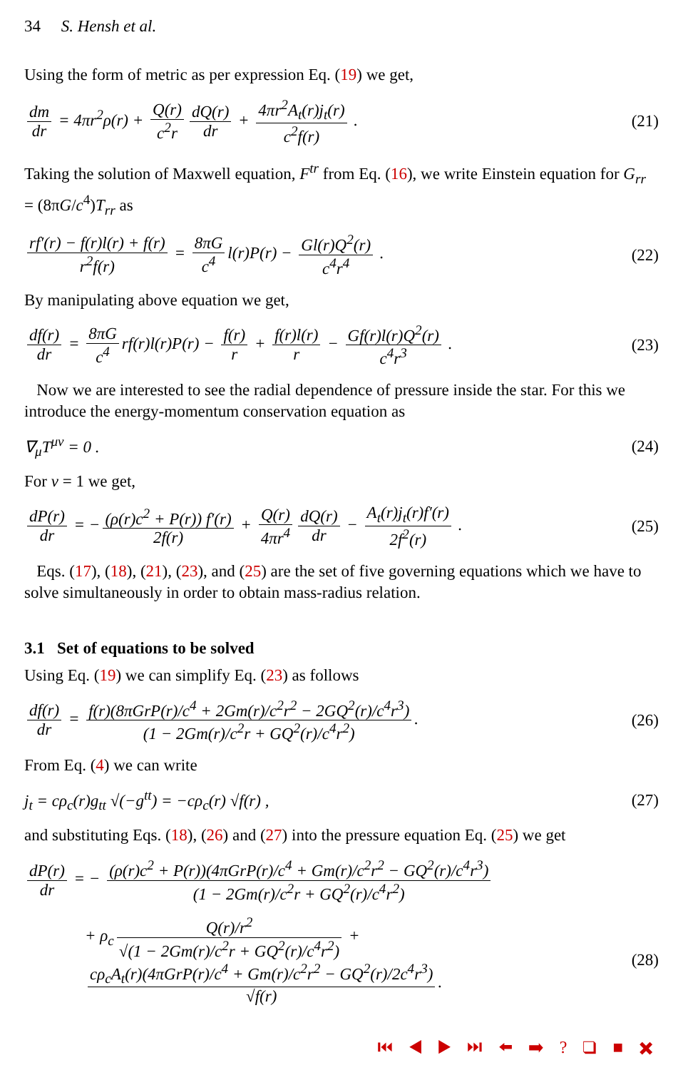34 S. Hensh et al.
Using the form of metric as per expression Eq. (19) we get,
dm dr = 4πr<sup>2</sup>ρ(r) + Q(r) c<sup>2</sup>r dQ(r) dr + 4πr<sup>2</sup>A<sub>t</sub>(r)j<sub>t</sub>(r) c<sup>2</sup>f(r) .
(21)
Taking the solution of Maxwell equation, F<sup>tr</sup> from Eq. (16), we write Einstein equation for G<sub>rr</sub> = (8πG/c<sup>4</sup>)T<sub>rr</sub> as
rf′(r) − f(r)l(r) + f(r) r<sup>2</sup>f(r) = 8πG c<sup>4</sup> l(r)P(r) − Gl(r)Q<sup>2</sup>(r) c<sup>4</sup>r<sup>4</sup> .
(22)
By manipulating above equation we get,
df(r) dr = 8πG c<sup>4</sup> rf(r)l(r)P(r) − f(r) r + f(r)l(r) r − Gf(r)l(r)Q<sup>2</sup>(r) c<sup>4</sup>r<sup>3</sup> .
(23)
Now we are interested to see the radial dependence of pressure inside the star. For this we introduce the energy-momentum conservation equation as
∇<sub>μ</sub>T<sup>μν</sup> = 0 . (24)
For ν = 1 we get,
dP(r) dr = − (ρ(r)c<sup>2</sup> + P(r)) f′(r) 2f(r) + Q(r) 4πr<sup>4</sup> dQ(r) dr − A<sub>t</sub>(r)j<sub>t</sub>(r)f′(r) 2f<sup>2</sup>(r) .
(25)
Eqs. (17), (18), (21), (23), and (25) are the set of five governing equations which we have to solve simultaneously in order to obtain mass-radius relation.
3.1 Set of equations to be solved
Using Eq. (19) we can simplify Eq. (23) as follows
df(r) dr = f(r)(8πGrP(r)/c<sup>4</sup> + 2Gm(r)/c<sup>2</sup>r<sup>2</sup> − 2GQ<sup>2</sup>(r)/c<sup>4</sup>r<sup>3</sup>) (1 − 2Gm(r)/c<sup>2</sup>r + GQ<sup>2</sup>(r)/c<sup>4</sup>r<sup>2</sup>).
(26)
From Eq. (4) we can write
j<sub>t</sub> = cρ<sub>c</sub>(r)g<sub>tt</sub> √(−g<sup>tt</sup>) = −cρ<sub>c</sub>(r) √f(r) ,
(27)
and substituting Eqs. (18), (26) and (27) into the pressure equation Eq. (25) we get
dP(r) dr = − (ρ(r)c<sup>2</sup> + P(r))(4πGrP(r)/c<sup>4</sup> + Gm(r)/c<sup>2</sup>r<sup>2</sup> − GQ<sup>2</sup>(r)/c<sup>4</sup>r<sup>3</sup>) (1 − 2Gm(r)/c<sup>2</sup>r + GQ<sup>2</sup>(r)/c<sup>4</sup>r<sup>2</sup>)
+ ρ<sub>c</sub> Q(r)/r<sup>2</sup> √(1 − 2Gm(r)/c<sup>2</sup>r + GQ<sup>2</sup>(r)/c<sup>4</sup>r<sup>2</sup>) + cρ<sub>c</sub>A<sub>t</sub>(r)(4πGrP(r)/c<sup>4</sup> + Gm(r)/c<sup>2</sup>r<sup>2</sup> − GQ<sup>2</sup>(r)/2c<sup>4</sup>r<sup>3</sup>) √f(r).
(28)
⏮ ◀ ▶ ⏭ ⬅ ➡ ? ❑ ■ ✖